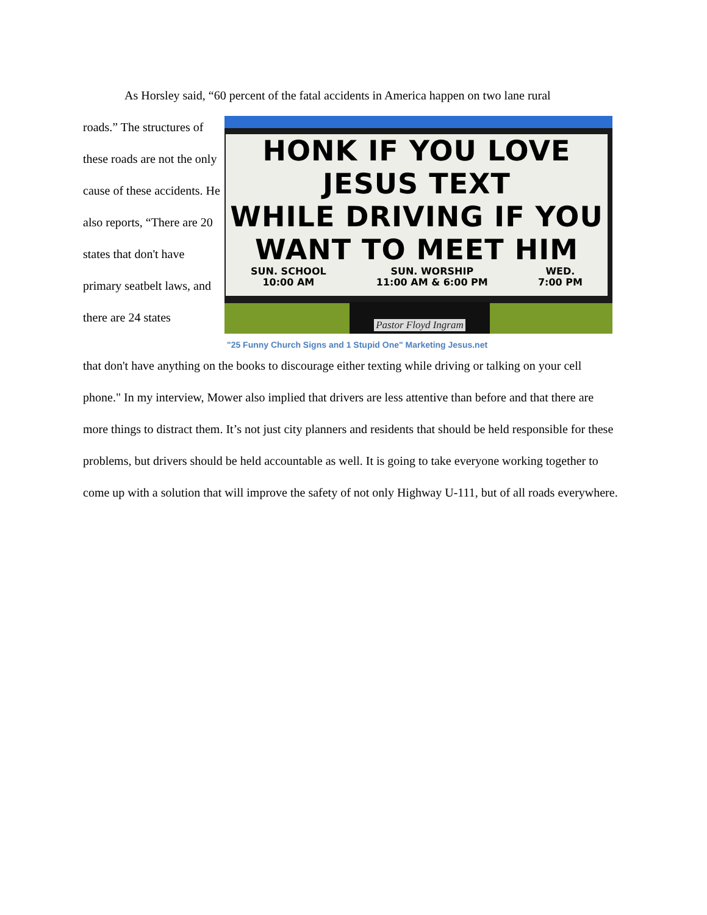As Horsley said, “60 percent of the fatal accidents in America happen on two lane rural
roads.” The structures of these roads are not the only cause of these accidents. He also reports, “There are 20 states that don't have primary seatbelt laws, and there are 24 states
HONK IF YOU LOVE
JESUS TEXT
WHILE DRIVING IF YOU
WANT TO MEET HIM
SUN. SCHOOL
10:00 AM SUN. WORSHIP
11:00 AM & 6:00 PM WED.
7:00 PM
Pastor Floyd Ingram
"25 Funny Church Signs and 1 Stupid One" Marketing Jesus.net
that don't have anything on the books to discourage either texting while driving or talking on your cell phone." In my interview, Mower also implied that drivers are less attentive than before and that there are more things to distract them. It’s not just city planners and residents that should be held responsible for these problems, but drivers should be held accountable as well. It is going to take everyone working together to come up with a solution that will improve the safety of not only Highway U-111, but of all roads everywhere.